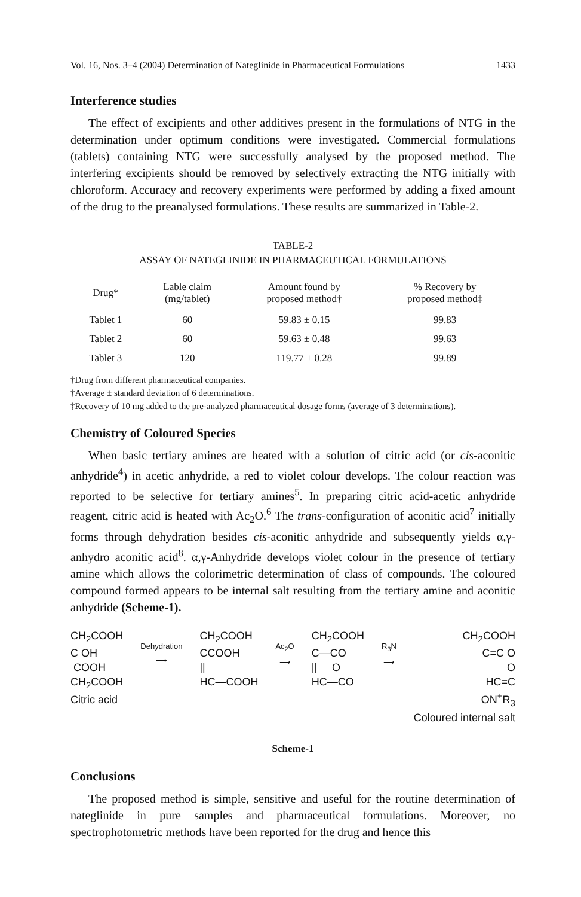Vol. 16, Nos. 3–4 (2004) Determination of Nateglinide in Pharmaceutical Formulations 1433
Interference studies
The effect of excipients and other additives present in the formulations of NTG in the determination under optimum conditions were investigated. Commercial formulations (tablets) containing NTG were successfully analysed by the proposed method. The interfering excipients should be removed by selectively extracting the NTG initially with chloroform. Accuracy and recovery experiments were performed by adding a fixed amount of the drug to the preanalysed formulations. These results are summarized in Table-2.
TABLE-2
ASSAY OF NATEGLINIDE IN PHARMACEUTICAL FORMULATIONS
| Drug* | Lable claim (mg/tablet) | Amount found by proposed method† | % Recovery by proposed method‡ |
| --- | --- | --- | --- |
| Tablet 1 | 60 | 59.83 ± 0.15 | 99.83 |
| Tablet 2 | 60 | 59.63 ± 0.48 | 99.63 |
| Tablet 3 | 120 | 119.77 ± 0.28 | 99.89 |
†Drug from different pharmaceutical companies.
†Average ± standard deviation of 6 determinations.
‡Recovery of 10 mg added to the pre-analyzed pharmaceutical dosage forms (average of 3 determinations).
Chemistry of Coloured Species
When basic tertiary amines are heated with a solution of citric acid (or cis-aconitic anhydride<sup>4</sup>) in acetic anhydride, a red to violet colour develops. The colour reaction was reported to be selective for tertiary amines<sup>5</sup>. In preparing citric acid-acetic anhydride reagent, citric acid is heated with Ac<sub>2</sub>O.<sup>6</sup> The trans-configuration of aconitic acid<sup>7</sup> initially forms through dehydration besides cis-aconitic anhydride and subsequently yields α,γ-anhydro aconitic acid<sup>8</sup>. α,γ-Anhydride develops violet colour in the presence of tertiary amine which allows the colorimetric determination of class of compounds. The coloured compound formed appears to be internal salt resulting from the tertiary amine and aconitic anhydride (Scheme-1).
CH<sub>2</sub>COOH
C OH
COOH
CH<sub>2</sub>COOH
Citric acid
Dehydration
⟶
CH<sub>2</sub>COOH
CCOOH
||
HC—COOH
Ac<sub>2</sub>O
⟶
CH<sub>2</sub>COOH
C—CO
|| O
HC—CO
R<sub>3</sub>N
⟶
CH<sub>2</sub>COOH
C=C O
O
HC=C
ON<sup>+</sup>R<sub>3</sub>
Coloured internal salt
Scheme-1
Conclusions
The proposed method is simple, sensitive and useful for the routine determination of nateglinide in pure samples and pharmaceutical formulations. Moreover, no spectrophotometric methods have been reported for the drug and hence this